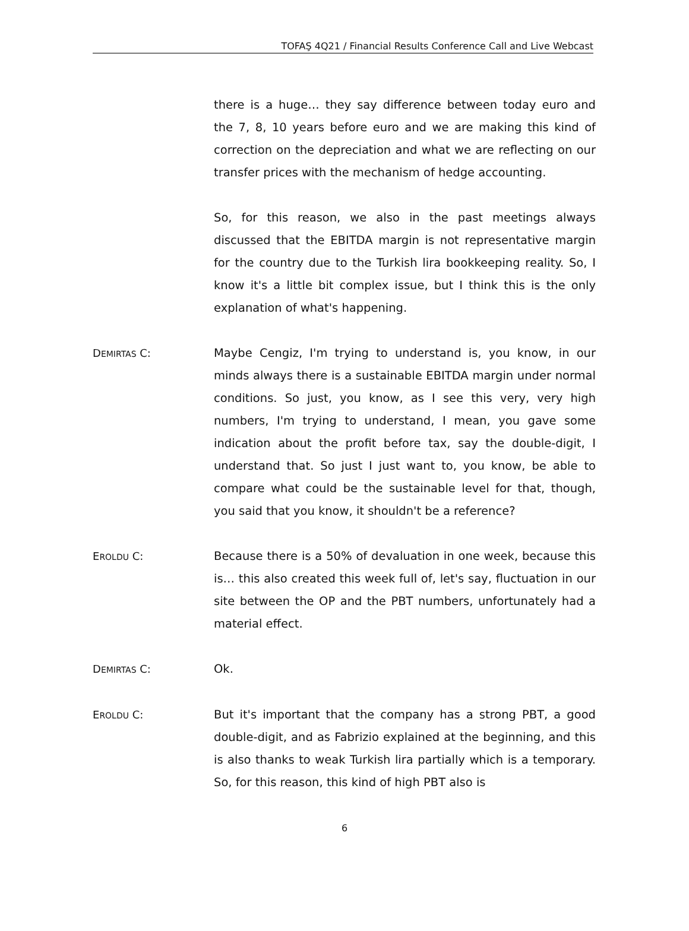TOFAŞ 4Q21 / Financial Results Conference Call and Live Webcast
there is a huge… they say difference between today euro and the 7, 8, 10 years before euro and we are making this kind of correction on the depreciation and what we are reflecting on our transfer prices with the mechanism of hedge accounting.
So, for this reason, we also in the past meetings always discussed that the EBITDA margin is not representative margin for the country due to the Turkish lira bookkeeping reality. So, I know it's a little bit complex issue, but I think this is the only explanation of what's happening.
DEMIRTAS C: Maybe Cengiz, I'm trying to understand is, you know, in our minds always there is a sustainable EBITDA margin under normal conditions. So just, you know, as I see this very, very high numbers, I'm trying to understand, I mean, you gave some indication about the profit before tax, say the double-digit, I understand that. So just I just want to, you know, be able to compare what could be the sustainable level for that, though, you said that you know, it shouldn't be a reference?
EROLDU C: Because there is a 50% of devaluation in one week, because this is… this also created this week full of, let's say, fluctuation in our site between the OP and the PBT numbers, unfortunately had a material effect.
DEMIRTAS C: Ok.
EROLDU C: But it's important that the company has a strong PBT, a good double-digit, and as Fabrizio explained at the beginning, and this is also thanks to weak Turkish lira partially which is a temporary. So, for this reason, this kind of high PBT also is
6